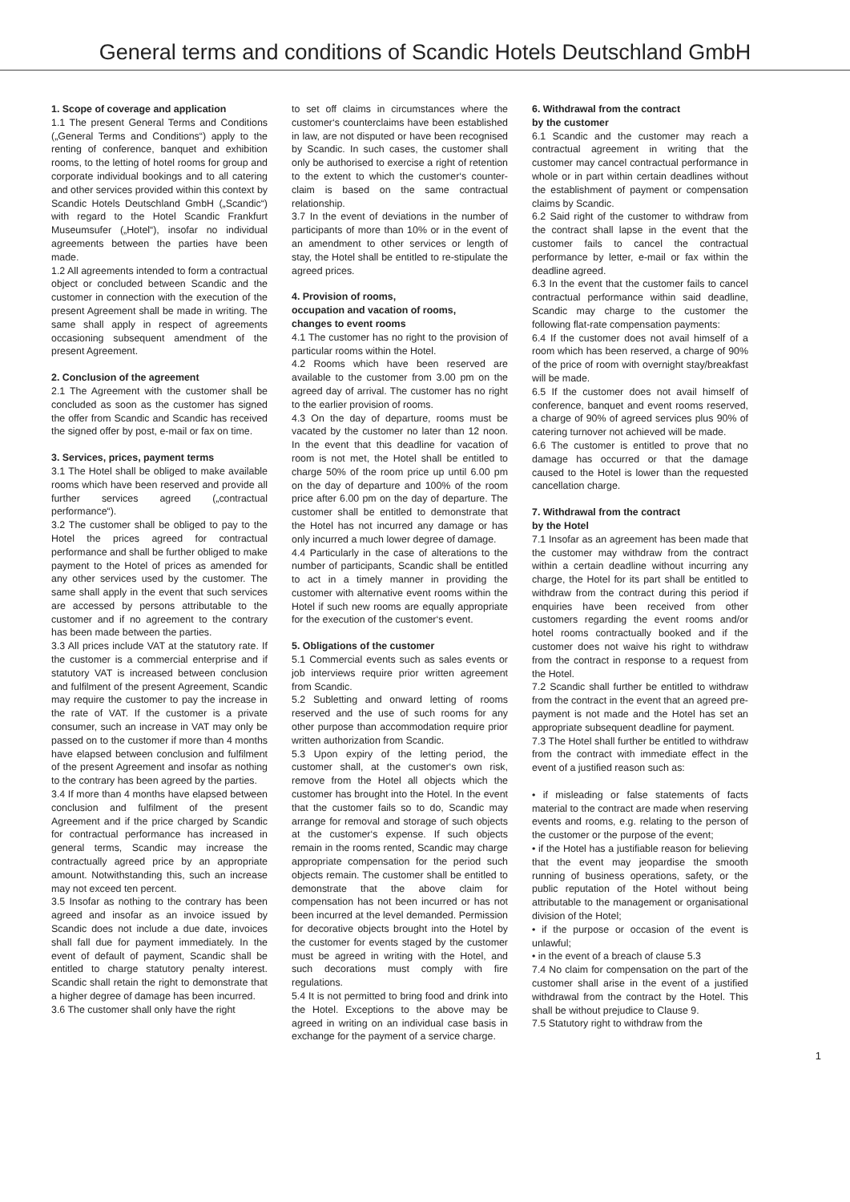General terms and conditions of Scandic Hotels Deutschland GmbH
1. Scope of coverage and application
1.1 The present General Terms and Conditions („General Terms and Conditions“) apply to the renting of conference, banquet and exhibition rooms, to the letting of hotel rooms for group and corporate individual bookings and to all catering and other services provided within this context by Scandic Hotels Deutschland GmbH („Scandic“) with regard to the Hotel Scandic Frankfurt Museumsufer („Hotel“), insofar no individual agreements between the parties have been made.
1.2 All agreements intended to form a contractual object or concluded between Scandic and the customer in connection with the execution of the present Agreement shall be made in writing. The same shall apply in respect of agreements occasioning subsequent amendment of the present Agreement.
2. Conclusion of the agreement
2.1 The Agreement with the customer shall be concluded as soon as the customer has signed the offer from Scandic and Scandic has received the signed offer by post, e-mail or fax on time.
3. Services, prices, payment terms
3.1 The Hotel shall be obliged to make available rooms which have been reserved and provide all further services agreed („contractual performance“).
3.2 The customer shall be obliged to pay to the Hotel the prices agreed for contractual performance and shall be further obliged to make payment to the Hotel of prices as amended for any other services used by the customer. The same shall apply in the event that such services are accessed by persons attributable to the customer and if no agreement to the contrary has been made between the parties.
3.3 All prices include VAT at the statutory rate. If the customer is a commercial enterprise and if statutory VAT is increased between conclusion and fulfilment of the present Agreement, Scandic may require the customer to pay the increase in the rate of VAT. If the customer is a private consumer, such an increase in VAT may only be passed on to the customer if more than 4 months have elapsed between conclusion and fulfilment of the present Agreement and insofar as nothing to the contrary has been agreed by the parties.
3.4 If more than 4 months have elapsed between conclusion and fulfilment of the present Agreement and if the price charged by Scandic for contractual performance has increased in general terms, Scandic may increase the contractually agreed price by an appropriate amount. Notwithstanding this, such an increase may not exceed ten percent.
3.5 Insofar as nothing to the contrary has been agreed and insofar as an invoice issued by Scandic does not include a due date, invoices shall fall due for payment immediately. In the event of default of payment, Scandic shall be entitled to charge statutory penalty interest. Scandic shall retain the right to demonstrate that a higher degree of damage has been incurred.
3.6 The customer shall only have the right
to set off claims in circumstances where the customer‘s counterclaims have been established in law, are not disputed or have been recognised by Scandic. In such cases, the customer shall only be authorised to exercise a right of retention to the extent to which the customer‘s counter- claim is based on the same contractual relationship.
3.7 In the event of deviations in the number of participants of more than 10% or in the event of an amendment to other services or length of stay, the Hotel shall be entitled to re-stipulate the agreed prices.
4. Provision of rooms,
occupation and vacation of rooms,
changes to event rooms
4.1 The customer has no right to the provision of particular rooms within the Hotel.
4.2 Rooms which have been reserved are available to the customer from 3.00 pm on the agreed day of arrival. The customer has no right to the earlier provision of rooms.
4.3 On the day of departure, rooms must be vacated by the customer no later than 12 noon. In the event that this deadline for vacation of room is not met, the Hotel shall be entitled to charge 50% of the room price up until 6.00 pm on the day of departure and 100% of the room price after 6.00 pm on the day of departure. The customer shall be entitled to demonstrate that the Hotel has not incurred any damage or has only incurred a much lower degree of damage.
4.4 Particularly in the case of alterations to the number of participants, Scandic shall be entitled to act in a timely manner in providing the customer with alternative event rooms within the Hotel if such new rooms are equally appropriate for the execution of the customer‘s event.
5. Obligations of the customer
5.1 Commercial events such as sales events or job interviews require prior written agreement from Scandic.
5.2 Subletting and onward letting of rooms reserved and the use of such rooms for any other purpose than accommodation require prior written authorization from Scandic.
5.3 Upon expiry of the letting period, the customer shall, at the customer‘s own risk, remove from the Hotel all objects which the customer has brought into the Hotel. In the event that the customer fails so to do, Scandic may arrange for removal and storage of such objects at the customer‘s expense. If such objects remain in the rooms rented, Scandic may charge appropriate compensation for the period such objects remain. The customer shall be entitled to demonstrate that the above claim for compensation has not been incurred or has not been incurred at the level demanded. Permission for decorative objects brought into the Hotel by the customer for events staged by the customer must be agreed in writing with the Hotel, and such decorations must comply with fire regulations.
5.4 It is not permitted to bring food and drink into the Hotel. Exceptions to the above may be agreed in writing on an individual case basis in exchange for the payment of a service charge.
6. Withdrawal from the contract
by the customer
6.1 Scandic and the customer may reach a contractual agreement in writing that the customer may cancel contractual performance in whole or in part within certain deadlines without the establishment of payment or compensation claims by Scandic.
6.2 Said right of the customer to withdraw from the contract shall lapse in the event that the customer fails to cancel the contractual performance by letter, e-mail or fax within the deadline agreed.
6.3 In the event that the customer fails to cancel contractual performance within said deadline, Scandic may charge to the customer the following flat-rate compensation payments:
6.4 If the customer does not avail himself of a room which has been reserved, a charge of 90% of the price of room with overnight stay/breakfast will be made.
6.5 If the customer does not avail himself of conference, banquet and event rooms reserved, a charge of 90% of agreed services plus 90% of catering turnover not achieved will be made.
6.6 The customer is entitled to prove that no damage has occurred or that the damage caused to the Hotel is lower than the requested cancellation charge.
7. Withdrawal from the contract
by the Hotel
7.1 Insofar as an agreement has been made that the customer may withdraw from the contract within a certain deadline without incurring any charge, the Hotel for its part shall be entitled to withdraw from the contract during this period if enquiries have been received from other customers regarding the event rooms and/or hotel rooms contractually booked and if the customer does not waive his right to withdraw from the contract in response to a request from the Hotel.
7.2 Scandic shall further be entitled to withdraw from the contract in the event that an agreed pre-payment is not made and the Hotel has set an appropriate subsequent deadline for payment.
7.3 The Hotel shall further be entitled to withdraw from the contract with immediate effect in the event of a justified reason such as:
• if misleading or false statements of facts material to the contract are made when reserving events and rooms, e.g. relating to the person of the customer or the purpose of the event;
• if the Hotel has a justifiable reason for believing that the event may jeopardise the smooth running of business operations, safety, or the public reputation of the Hotel without being attributable to the management or organisational division of the Hotel;
• if the purpose or occasion of the event is unlawful;
• in the event of a breach of clause 5.3
7.4 No claim for compensation on the part of the customer shall arise in the event of a justified withdrawal from the contract by the Hotel. This shall be without prejudice to Clause 9.
7.5 Statutory right to withdraw from the
1